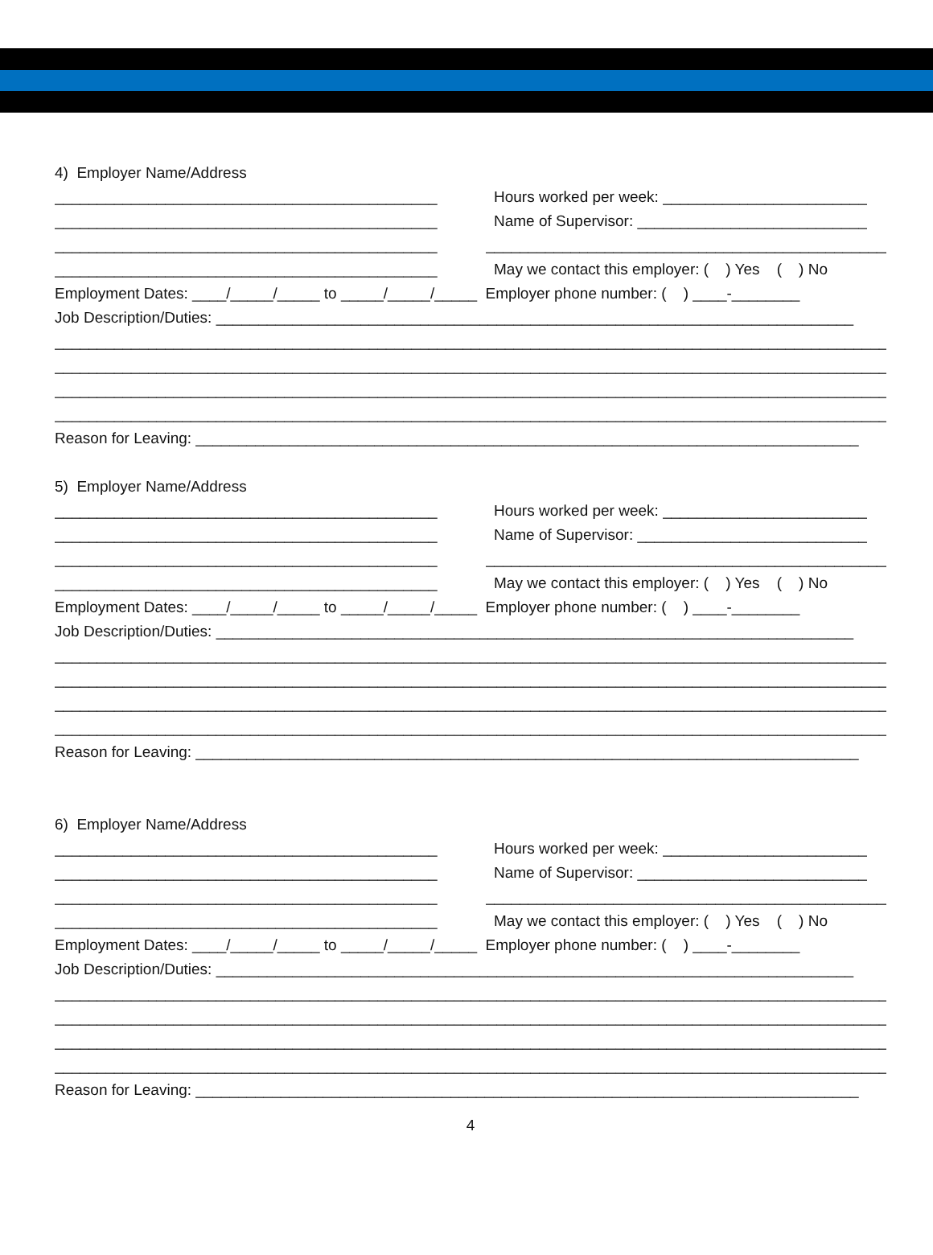4) Employer Name/Address
_____________________________________________ Hours worked per week: ________________________
_____________________________________________ Name of Supervisor: ___________________________
_____________________________________________ ________________________________________________
_____________________________________________ May we contact this employer: ( ) Yes ( ) No
Employment Dates: ____/_____/_____ to _____/_____/_____ Employer phone number: ( ) ____-________
Job Description/Duties: ___________________________________________________________________________
______________________________________________________________________________________________________
______________________________________________________________________________________________________
______________________________________________________________________________________________________
______________________________________________________________________________________________________
Reason for Leaving: ______________________________________________________________________________
5) Employer Name/Address
_____________________________________________ Hours worked per week: ________________________
_____________________________________________ Name of Supervisor: ___________________________
_____________________________________________ ________________________________________________
_____________________________________________ May we contact this employer: ( ) Yes ( ) No
Employment Dates: ____/_____/_____ to _____/_____/_____ Employer phone number: ( ) ____-________
Job Description/Duties: ___________________________________________________________________________
______________________________________________________________________________________________________
______________________________________________________________________________________________________
______________________________________________________________________________________________________
______________________________________________________________________________________________________
Reason for Leaving: ______________________________________________________________________________
6) Employer Name/Address
_____________________________________________ Hours worked per week: ________________________
_____________________________________________ Name of Supervisor: ___________________________
_____________________________________________ ________________________________________________
_____________________________________________ May we contact this employer: ( ) Yes ( ) No
Employment Dates: ____/_____/_____ to _____/_____/_____ Employer phone number: ( ) ____-________
Job Description/Duties: ___________________________________________________________________________
______________________________________________________________________________________________________
______________________________________________________________________________________________________
______________________________________________________________________________________________________
______________________________________________________________________________________________________
Reason for Leaving: ______________________________________________________________________________
4